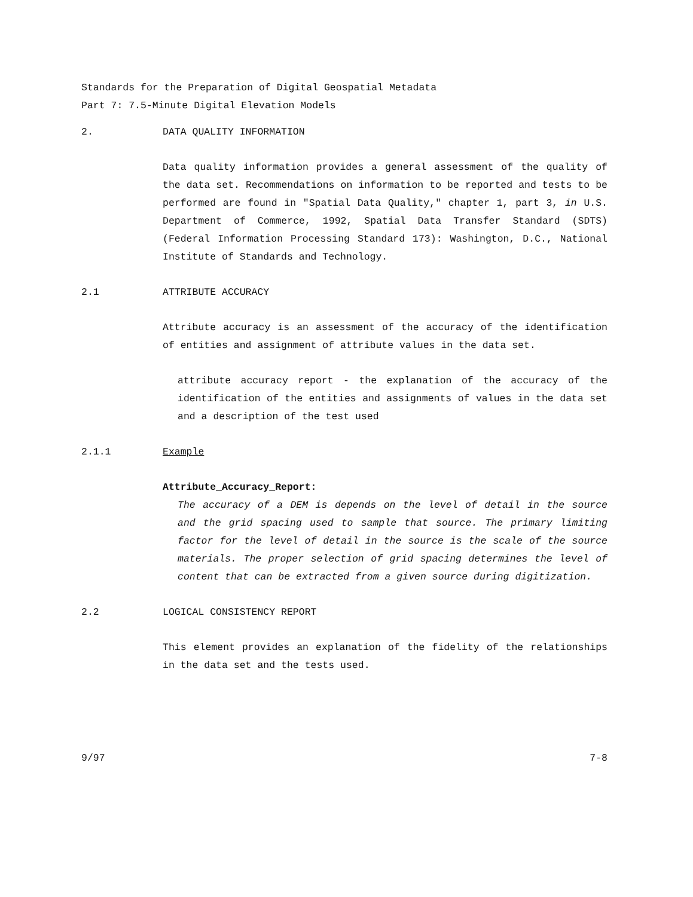Standards for the Preparation of Digital Geospatial Metadata
Part 7: 7.5-Minute Digital Elevation Models
2. DATA QUALITY INFORMATION
Data quality information provides a general assessment of the quality of the data set. Recommendations on information to be reported and tests to be performed are found in "Spatial Data Quality," chapter 1, part 3, in U.S. Department of Commerce, 1992, Spatial Data Transfer Standard (SDTS) (Federal Information Processing Standard 173): Washington, D.C., National Institute of Standards and Technology.
2.1 ATTRIBUTE ACCURACY
Attribute accuracy is an assessment of the accuracy of the identification of entities and assignment of attribute values in the data set.
attribute accuracy report - the explanation of the accuracy of the identification of the entities and assignments of values in the data set and a description of the test used
2.1.1 Example
Attribute_Accuracy_Report:
The accuracy of a DEM is depends on the level of detail in the source and the grid spacing used to sample that source. The primary limiting factor for the level of detail in the source is the scale of the source materials. The proper selection of grid spacing determines the level of content that can be extracted from a given source during digitization.
2.2 LOGICAL CONSISTENCY REPORT
This element provides an explanation of the fidelity of the relationships in the data set and the tests used.
9/97 7-8